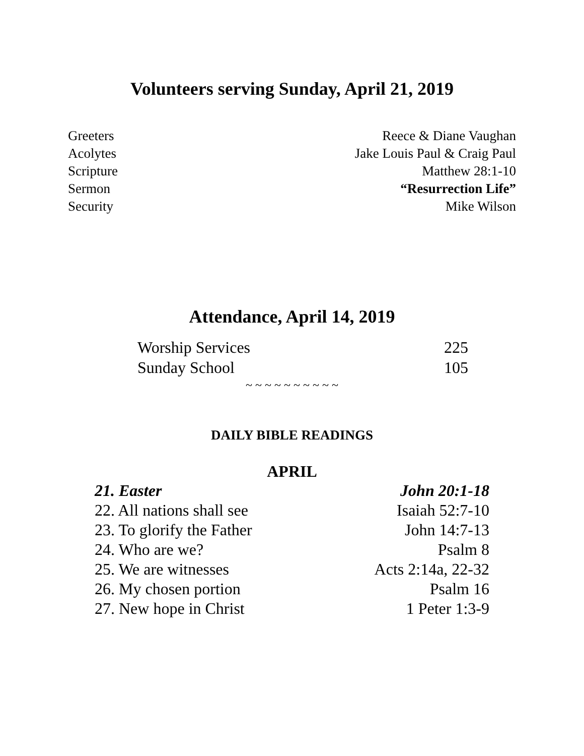Volunteers serving Sunday, April 21, 2019
| Greeters | Reece & Diane Vaughan |
| Acolytes | Jake Louis Paul & Craig Paul |
| Scripture | Matthew 28:1-10 |
| Sermon | “Resurrection Life” |
| Security | Mike Wilson |
Attendance, April 14, 2019
| Worship Services | 225 |
| Sunday School | 105 |
~ ~ ~ ~ ~ ~ ~ ~ ~ ~
DAILY BIBLE READINGS
APRIL
| 21. Easter | John 20:1-18 |
| 22. All nations shall see | Isaiah 52:7-10 |
| 23. To glorify the Father | John 14:7-13 |
| 24. Who are we? | Psalm 8 |
| 25. We are witnesses | Acts 2:14a, 22-32 |
| 26. My chosen portion | Psalm 16 |
| 27. New hope in Christ | 1 Peter 1:3-9 |